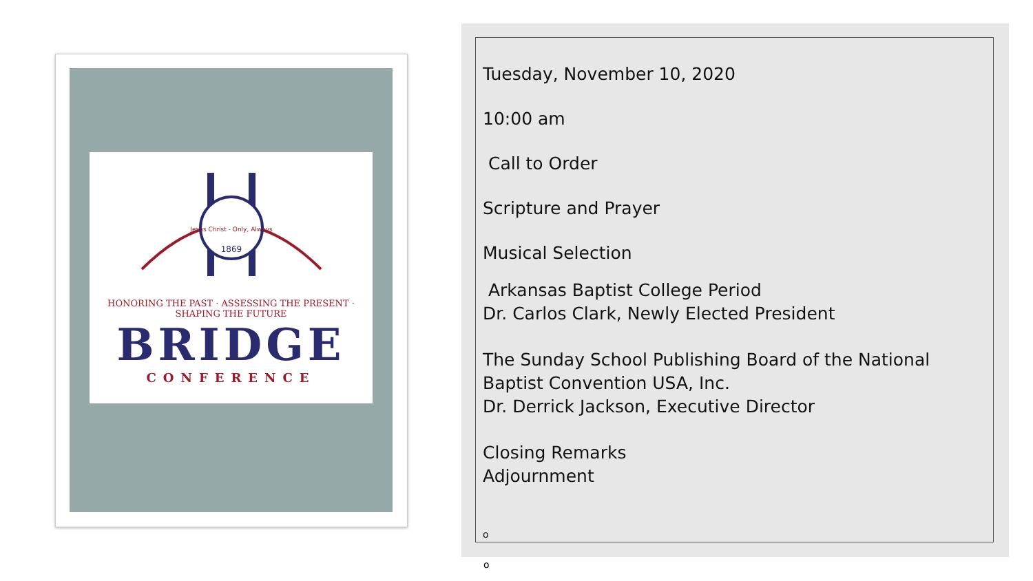Jesus Christ - Only, Always
1869
HONORING THE PAST · ASSESSING THE PRESENT · SHAPING THE FUTURE
BRIDGE
CONFERENCE
Tuesday, November 10, 2020
10:00 am
Call to Order
Scripture and Prayer
Musical Selection
Arkansas Baptist College Period
Dr. Carlos Clark, Newly Elected President
The Sunday School Publishing Board of the National
Baptist Convention USA, Inc.
Dr. Derrick Jackson, Executive Director
Closing Remarks
Adjournment
o
o